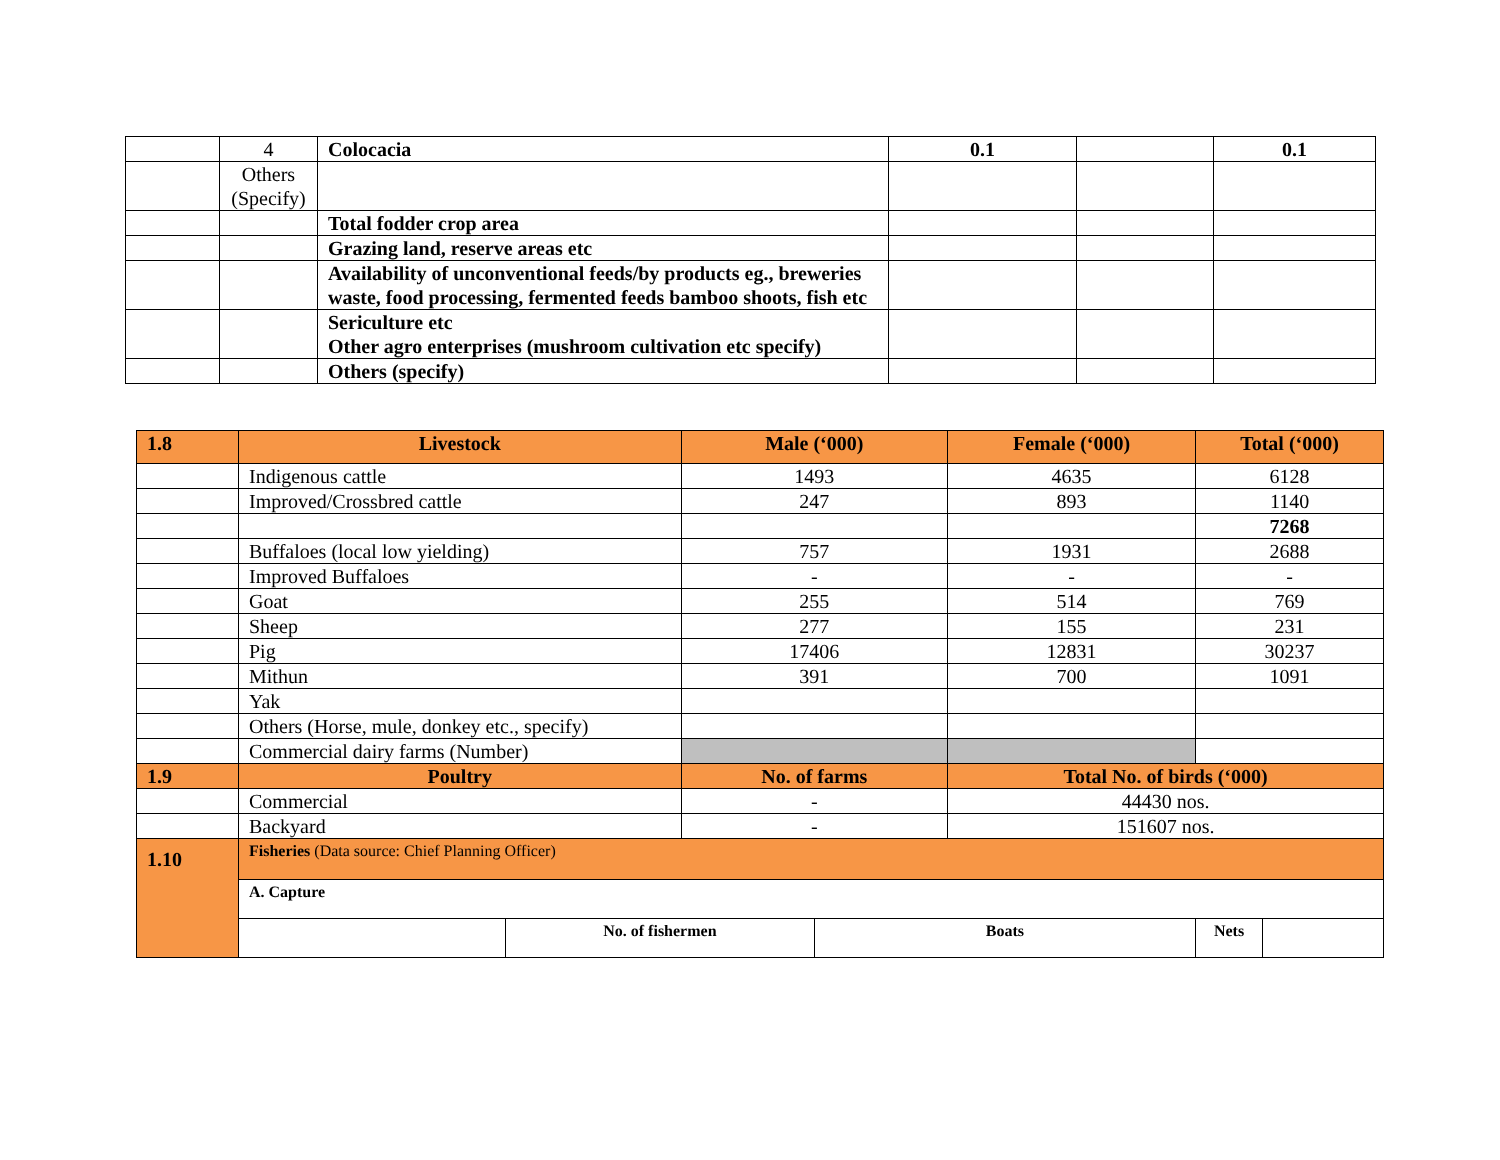| | 4 | Colocacia | 0.1 | | 0.1 |
| | Others (Specify) | | | | |
| | | Total fodder crop area | | | |
| | | Grazing land, reserve areas etc | | | |
| | | Availability of unconventional feeds/by products eg., breweries waste, food processing, fermented feeds bamboo shoots, fish etc | | | |
| | | Sericulture etc Other agro enterprises (mushroom cultivation etc specify) | | | |
| | | Others (specify) | | | |
| 1.8 | Livestock | | Male (‘000) | | Female (‘000) | Total (‘000) | |
| | Indigenous cattle | | 1493 | | 4635 | 6128 | |
| | Improved/Crossbred cattle | | 247 | | 893 | 1140 | |
| | | | | | | 7268 | |
| | Buffaloes (local low yielding) | | 757 | | 1931 | 2688 | |
| | Improved Buffaloes | | - | | - | - | |
| | Goat | | 255 | | 514 | 769 | |
| | Sheep | | 277 | | 155 | 231 | |
| | Pig | | 17406 | | 12831 | 30237 | |
| | Mithun | | 391 | | 700 | 1091 | |
| | Yak | | | | | | |
| | Others (Horse, mule, donkey etc., specify) | | | | | | |
| | Commercial dairy farms (Number) | | | | | | |
| 1.9 | Poultry | | No. of farms | | Total No. of birds (‘000) | | |
| | Commercial | | - | | 44430 nos. | | |
| | Backyard | | - | | 151607 nos. | | |
| 1.10 | Fisheries (Data source: Chief Planning Officer) | | | | | | |
| | A. Capture | | | | | | |
| | | No. of fishermen | | Boats | | Nets | |